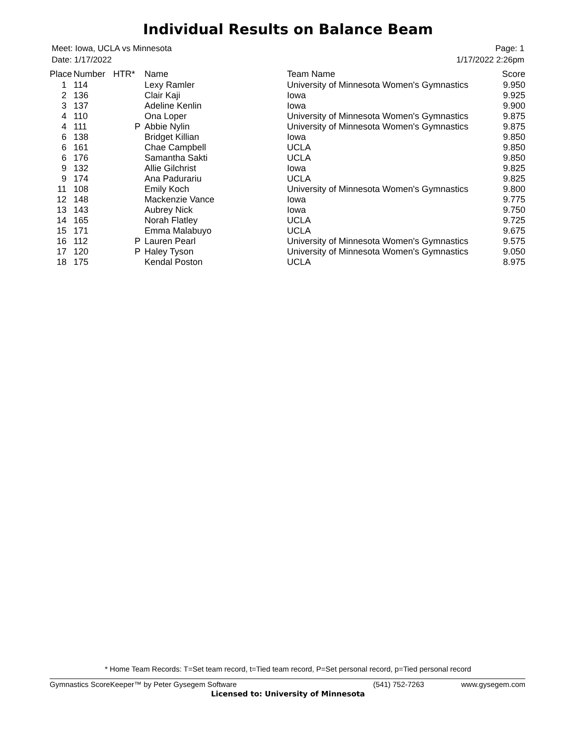Individual Results on Balance Beam
Meet: Iowa, UCLA vs Minnesota
Date: 1/17/2022
Page: 1
1/17/2022 2:26pm
| Place | Number | HTR* | Name | Team Name | Score |
| --- | --- | --- | --- | --- | --- |
| 1 | 114 | | Lexy Ramler | University of Minnesota Women's Gymnastics | 9.950 |
| 2 | 136 | | Clair Kaji | Iowa | 9.925 |
| 3 | 137 | | Adeline Kenlin | Iowa | 9.900 |
| 4 | 110 | | Ona Loper | University of Minnesota Women's Gymnastics | 9.875 |
| 4 | 111 | P | Abbie Nylin | University of Minnesota Women's Gymnastics | 9.875 |
| 6 | 138 | | Bridget Killian | Iowa | 9.850 |
| 6 | 161 | | Chae Campbell | UCLA | 9.850 |
| 6 | 176 | | Samantha Sakti | UCLA | 9.850 |
| 9 | 132 | | Allie Gilchrist | Iowa | 9.825 |
| 9 | 174 | | Ana Padurariu | UCLA | 9.825 |
| 11 | 108 | | Emily Koch | University of Minnesota Women's Gymnastics | 9.800 |
| 12 | 148 | | Mackenzie Vance | Iowa | 9.775 |
| 13 | 143 | | Aubrey Nick | Iowa | 9.750 |
| 14 | 165 | | Norah Flatley | UCLA | 9.725 |
| 15 | 171 | | Emma Malabuyo | UCLA | 9.675 |
| 16 | 112 | P | Lauren Pearl | University of Minnesota Women's Gymnastics | 9.575 |
| 17 | 120 | P | Haley Tyson | University of Minnesota Women's Gymnastics | 9.050 |
| 18 | 175 | | Kendal Poston | UCLA | 8.975 |
* Home Team Records: T=Set team record, t=Tied team record, P=Set personal record, p=Tied personal record
Gymnastics ScoreKeeper™ by Peter Gysegem Software (541) 752-7263 www.gysegem.com
Licensed to: University of Minnesota